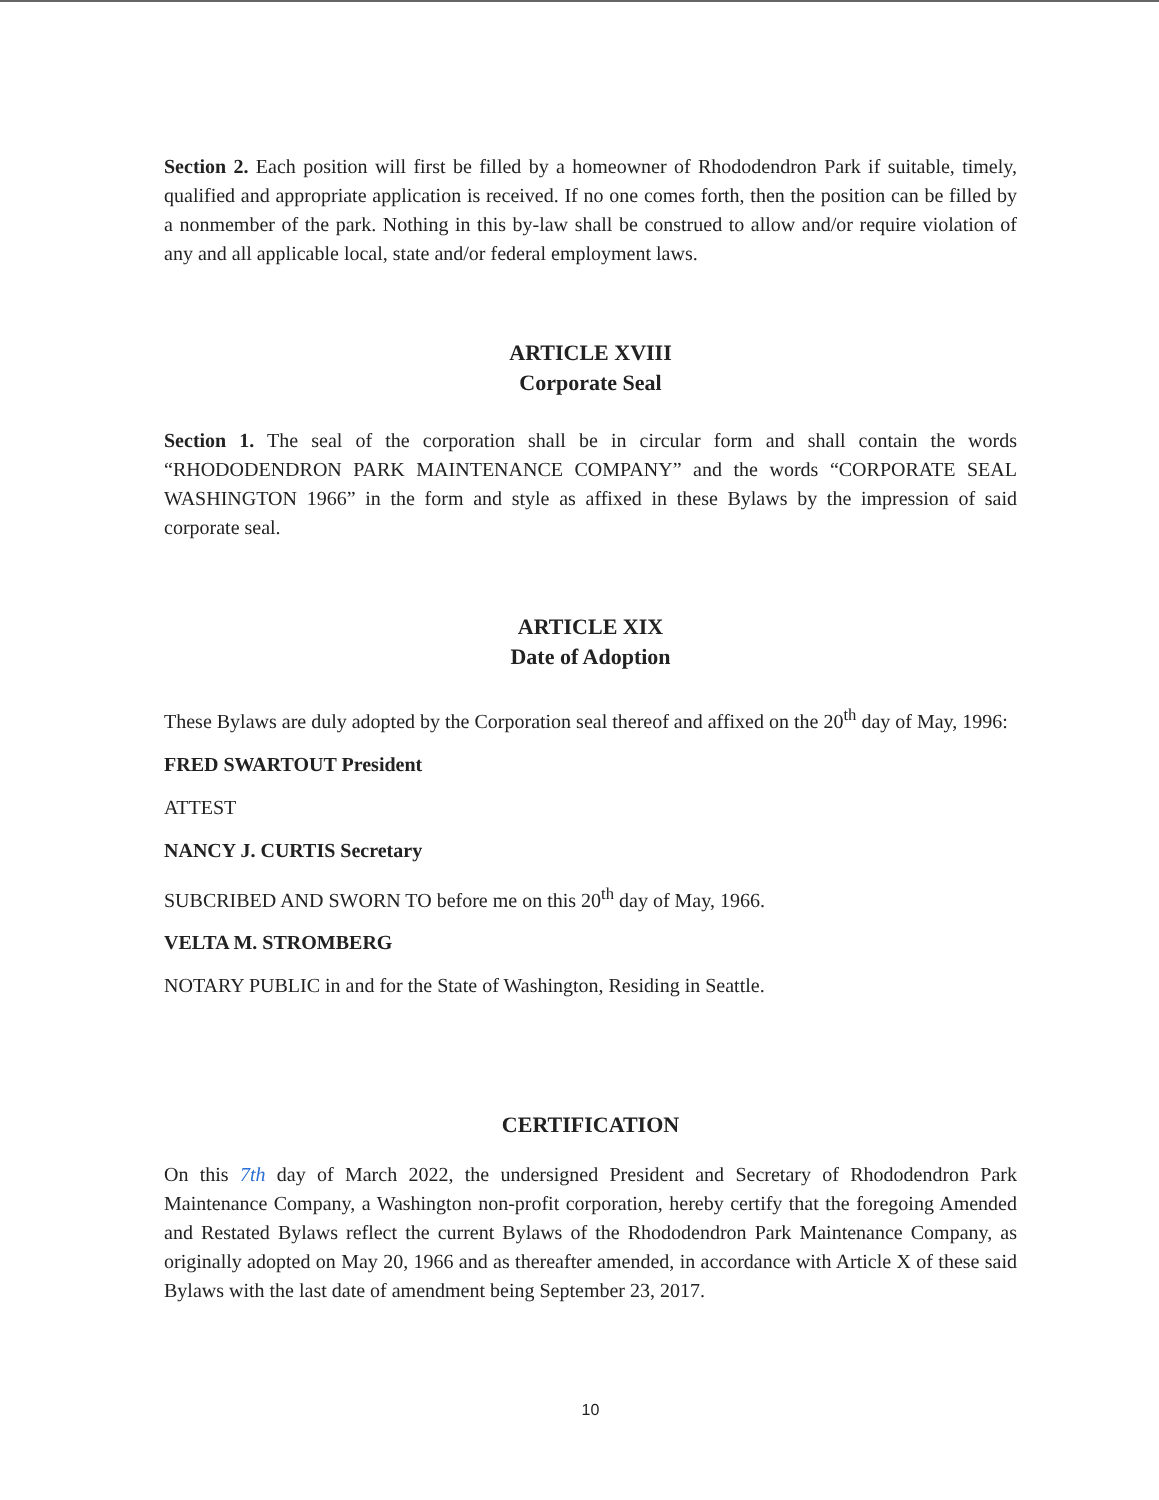Section 2. Each position will first be filled by a homeowner of Rhododendron Park if suitable, timely, qualified and appropriate application is received. If no one comes forth, then the position can be filled by a nonmember of the park. Nothing in this by-law shall be construed to allow and/or require violation of any and all applicable local, state and/or federal employment laws.
ARTICLE XVIII
Corporate Seal
Section 1. The seal of the corporation shall be in circular form and shall contain the words “RHODODENDRON PARK MAINTENANCE COMPANY” and the words “CORPORATE SEAL WASHINGTON 1966” in the form and style as affixed in these Bylaws by the impression of said corporate seal.
ARTICLE XIX
Date of Adoption
These Bylaws are duly adopted by the Corporation seal thereof and affixed on the 20<sup>th</sup> day of May, 1996:
FRED SWARTOUT President
ATTEST
NANCY J. CURTIS Secretary
SUBCRIBED AND SWORN TO before me on this 20<sup>th</sup> day of May, 1966.
VELTA M. STROMBERG
NOTARY PUBLIC in and for the State of Washington, Residing in Seattle.
CERTIFICATION
On this 7th day of March 2022, the undersigned President and Secretary of Rhododendron Park Maintenance Company, a Washington non-profit corporation, hereby certify that the foregoing Amended and Restated Bylaws reflect the current Bylaws of the Rhododendron Park Maintenance Company, as originally adopted on May 20, 1966 and as thereafter amended, in accordance with Article X of these said Bylaws with the last date of amendment being September 23, 2017.
10